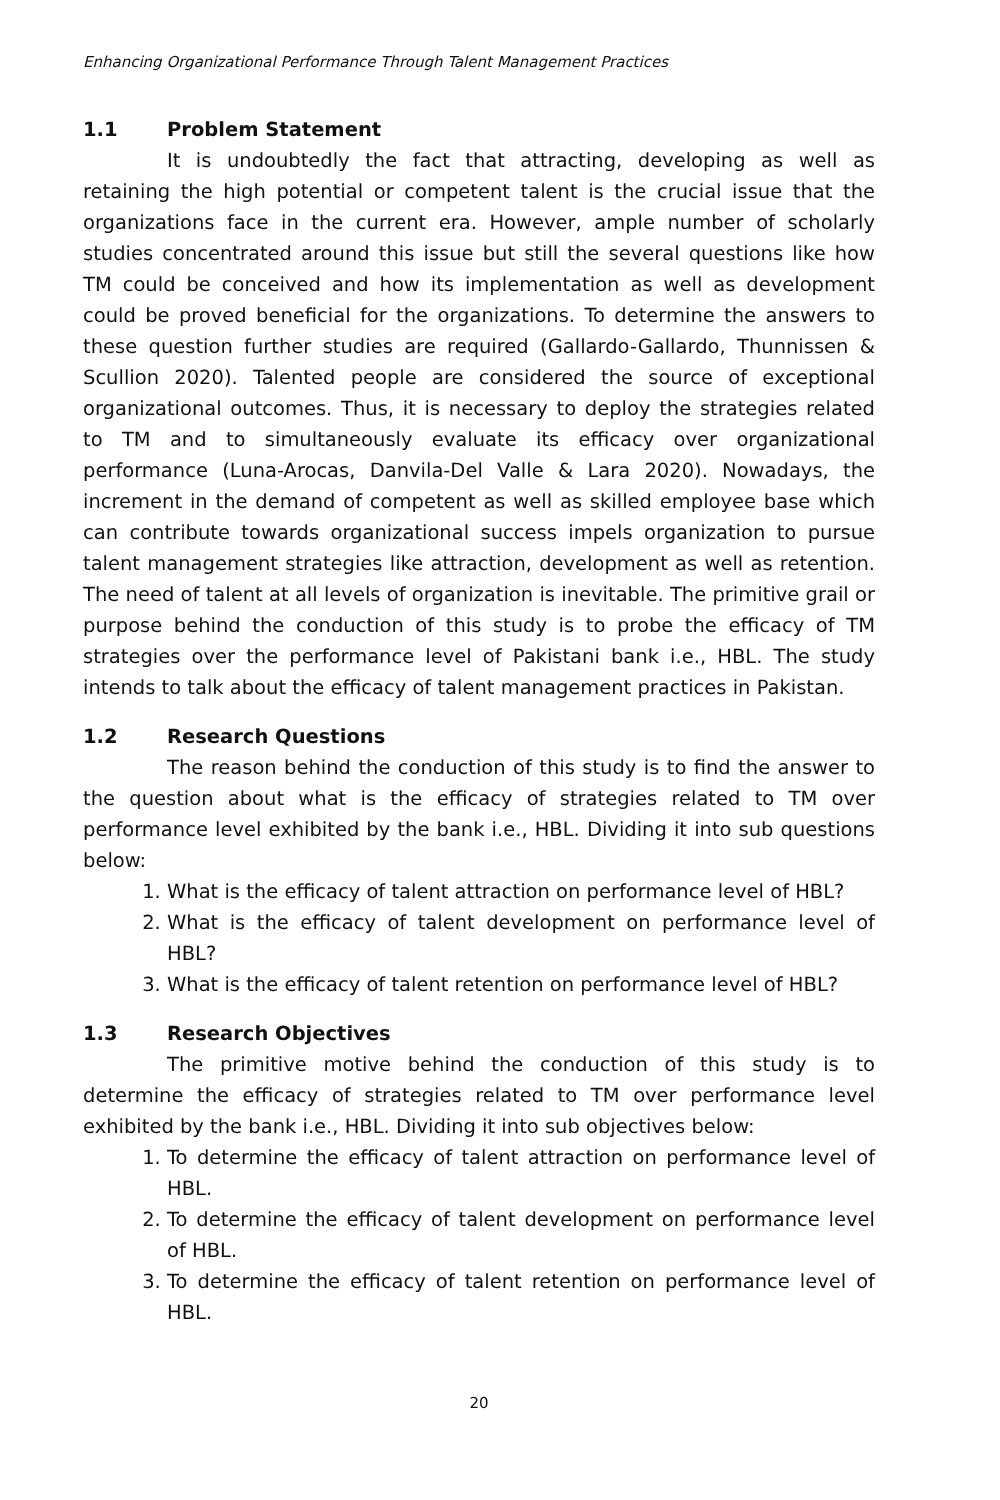Enhancing Organizational Performance Through Talent Management Practices
1.1 Problem Statement
It is undoubtedly the fact that attracting, developing as well as retaining the high potential or competent talent is the crucial issue that the organizations face in the current era. However, ample number of scholarly studies concentrated around this issue but still the several questions like how TM could be conceived and how its implementation as well as development could be proved beneficial for the organizations. To determine the answers to these question further studies are required (Gallardo-Gallardo, Thunnissen & Scullion 2020). Talented people are considered the source of exceptional organizational outcomes. Thus, it is necessary to deploy the strategies related to TM and to simultaneously evaluate its efficacy over organizational performance (Luna-Arocas, Danvila-Del Valle & Lara 2020). Nowadays, the increment in the demand of competent as well as skilled employee base which can contribute towards organizational success impels organization to pursue talent management strategies like attraction, development as well as retention. The need of talent at all levels of organization is inevitable. The primitive grail or purpose behind the conduction of this study is to probe the efficacy of TM strategies over the performance level of Pakistani bank i.e., HBL. The study intends to talk about the efficacy of talent management practices in Pakistan.
1.2 Research Questions
The reason behind the conduction of this study is to find the answer to the question about what is the efficacy of strategies related to TM over performance level exhibited by the bank i.e., HBL. Dividing it into sub questions below:
1. What is the efficacy of talent attraction on performance level of HBL?
2. What is the efficacy of talent development on performance level of HBL?
3. What is the efficacy of talent retention on performance level of HBL?
1.3 Research Objectives
The primitive motive behind the conduction of this study is to determine the efficacy of strategies related to TM over performance level exhibited by the bank i.e., HBL. Dividing it into sub objectives below:
1. To determine the efficacy of talent attraction on performance level of HBL.
2. To determine the efficacy of talent development on performance level of HBL.
3. To determine the efficacy of talent retention on performance level of HBL.
20